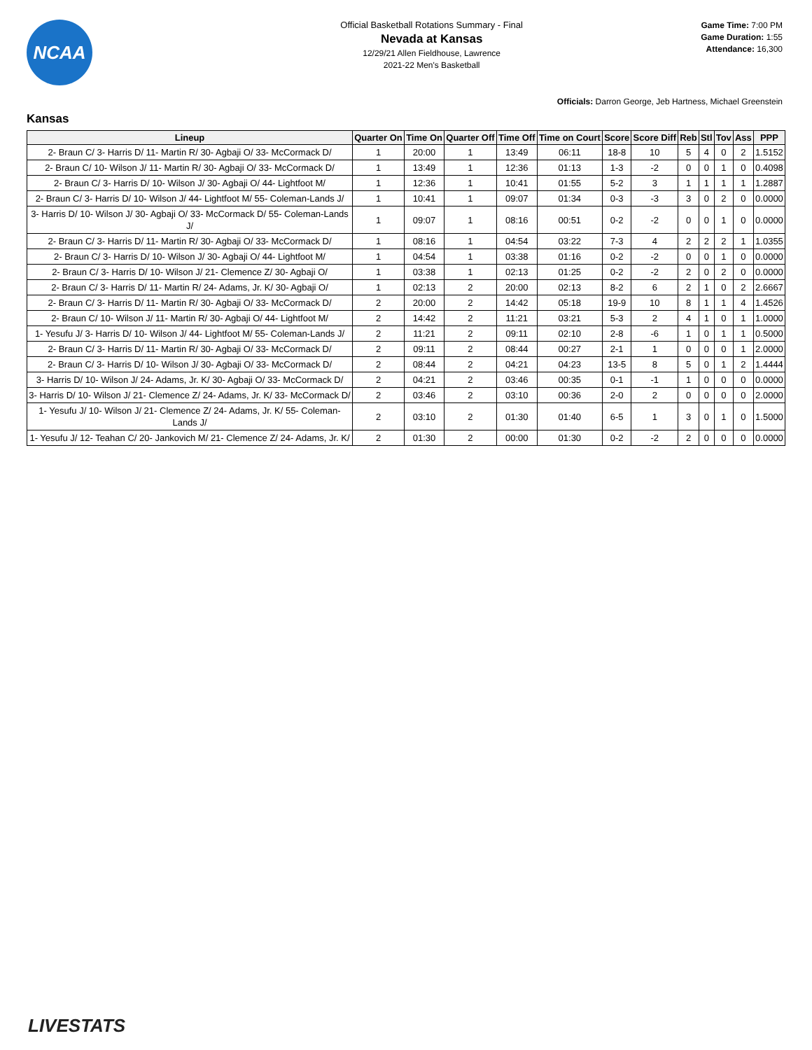NCAA
Official Basketball Rotations Summary - Final
Nevada at Kansas
12/29/21 Allen Fieldhouse, Lawrence
2021-22 Men's Basketball
Game Time: 7:00 PM
Game Duration: 1:55
Attendance: 16,300
Officials: Darron George, Jeb Hartness, Michael Greenstein
Kansas
| Lineup | Quarter On | Time On | Quarter Off | Time Off | Time on Court | Score | Score Diff | Reb | Stl | Tov | Ass | PPP |
| --- | --- | --- | --- | --- | --- | --- | --- | --- | --- | --- | --- | --- |
| 2- Braun C/ 3- Harris D/ 11- Martin R/ 30- Agbaji O/ 33- McCormack D/ | 1 | 20:00 | 1 | 13:49 | 06:11 | 18-8 | 10 | 5 | 4 | 0 | 2 | 1.5152 |
| 2- Braun C/ 10- Wilson J/ 11- Martin R/ 30- Agbaji O/ 33- McCormack D/ | 1 | 13:49 | 1 | 12:36 | 01:13 | 1-3 | -2 | 0 | 0 | 1 | 0 | 0.4098 |
| 2- Braun C/ 3- Harris D/ 10- Wilson J/ 30- Agbaji O/ 44- Lightfoot M/ | 1 | 12:36 | 1 | 10:41 | 01:55 | 5-2 | 3 | 1 | 1 | 1 | 1 | 1.2887 |
| 2- Braun C/ 3- Harris D/ 10- Wilson J/ 44- Lightfoot M/ 55- Coleman-Lands J/ | 1 | 10:41 | 1 | 09:07 | 01:34 | 0-3 | -3 | 3 | 0 | 2 | 0 | 0.0000 |
| 3- Harris D/ 10- Wilson J/ 30- Agbaji O/ 33- McCormack D/ 55- Coleman-Lands J/ | 1 | 09:07 | 1 | 08:16 | 00:51 | 0-2 | -2 | 0 | 0 | 1 | 0 | 0.0000 |
| 2- Braun C/ 3- Harris D/ 11- Martin R/ 30- Agbaji O/ 33- McCormack D/ | 1 | 08:16 | 1 | 04:54 | 03:22 | 7-3 | 4 | 2 | 2 | 2 | 1 | 1.0355 |
| 2- Braun C/ 3- Harris D/ 10- Wilson J/ 30- Agbaji O/ 44- Lightfoot M/ | 1 | 04:54 | 1 | 03:38 | 01:16 | 0-2 | -2 | 0 | 0 | 1 | 0 | 0.0000 |
| 2- Braun C/ 3- Harris D/ 10- Wilson J/ 21- Clemence Z/ 30- Agbaji O/ | 1 | 03:38 | 1 | 02:13 | 01:25 | 0-2 | -2 | 2 | 0 | 2 | 0 | 0.0000 |
| 2- Braun C/ 3- Harris D/ 11- Martin R/ 24- Adams, Jr. K/ 30- Agbaji O/ | 1 | 02:13 | 2 | 20:00 | 02:13 | 8-2 | 6 | 2 | 1 | 0 | 2 | 2.6667 |
| 2- Braun C/ 3- Harris D/ 11- Martin R/ 30- Agbaji O/ 33- McCormack D/ | 2 | 20:00 | 2 | 14:42 | 05:18 | 19-9 | 10 | 8 | 1 | 1 | 4 | 1.4526 |
| 2- Braun C/ 10- Wilson J/ 11- Martin R/ 30- Agbaji O/ 44- Lightfoot M/ | 2 | 14:42 | 2 | 11:21 | 03:21 | 5-3 | 2 | 4 | 1 | 0 | 1 | 1.0000 |
| 1- Yesufu J/ 3- Harris D/ 10- Wilson J/ 44- Lightfoot M/ 55- Coleman-Lands J/ | 2 | 11:21 | 2 | 09:11 | 02:10 | 2-8 | -6 | 1 | 0 | 1 | 1 | 0.5000 |
| 2- Braun C/ 3- Harris D/ 11- Martin R/ 30- Agbaji O/ 33- McCormack D/ | 2 | 09:11 | 2 | 08:44 | 00:27 | 2-1 | 1 | 0 | 0 | 0 | 1 | 2.0000 |
| 2- Braun C/ 3- Harris D/ 10- Wilson J/ 30- Agbaji O/ 33- McCormack D/ | 2 | 08:44 | 2 | 04:21 | 04:23 | 13-5 | 8 | 5 | 0 | 1 | 2 | 1.4444 |
| 3- Harris D/ 10- Wilson J/ 24- Adams, Jr. K/ 30- Agbaji O/ 33- McCormack D/ | 2 | 04:21 | 2 | 03:46 | 00:35 | 0-1 | -1 | 1 | 0 | 0 | 0 | 0.0000 |
| 3- Harris D/ 10- Wilson J/ 21- Clemence Z/ 24- Adams, Jr. K/ 33- McCormack D/ | 2 | 03:46 | 2 | 03:10 | 00:36 | 2-0 | 2 | 0 | 0 | 0 | 0 | 2.0000 |
| 1- Yesufu J/ 10- Wilson J/ 21- Clemence Z/ 24- Adams, Jr. K/ 55- Coleman-Lands J/ | 2 | 03:10 | 2 | 01:30 | 01:40 | 6-5 | 1 | 3 | 0 | 1 | 0 | 1.5000 |
| 1- Yesufu J/ 12- Teahan C/ 20- Jankovich M/ 21- Clemence Z/ 24- Adams, Jr. K/ | 2 | 01:30 | 2 | 00:00 | 01:30 | 0-2 | -2 | 2 | 0 | 0 | 0 | 0.0000 |
LIVESTATS